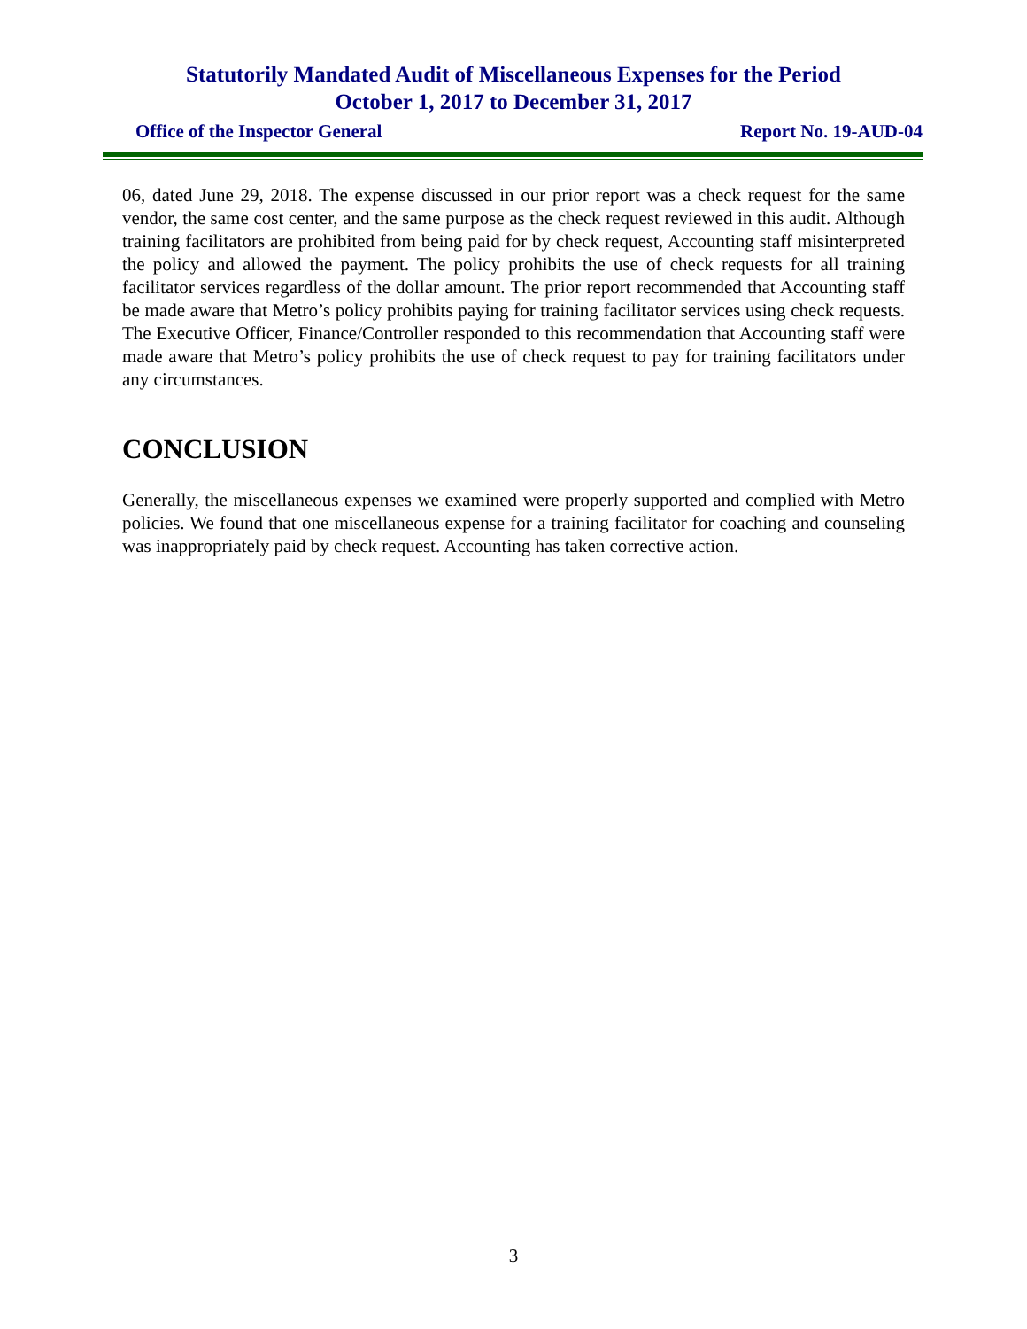Statutorily Mandated Audit of Miscellaneous Expenses for the Period
October 1, 2017 to December 31, 2017
Office of the Inspector General Report No. 19-AUD-04
06, dated June 29, 2018. The expense discussed in our prior report was a check request for the same vendor, the same cost center, and the same purpose as the check request reviewed in this audit. Although training facilitators are prohibited from being paid for by check request, Accounting staff misinterpreted the policy and allowed the payment. The policy prohibits the use of check requests for all training facilitator services regardless of the dollar amount. The prior report recommended that Accounting staff be made aware that Metro’s policy prohibits paying for training facilitator services using check requests. The Executive Officer, Finance/Controller responded to this recommendation that Accounting staff were made aware that Metro’s policy prohibits the use of check request to pay for training facilitators under any circumstances.
CONCLUSION
Generally, the miscellaneous expenses we examined were properly supported and complied with Metro policies. We found that one miscellaneous expense for a training facilitator for coaching and counseling was inappropriately paid by check request. Accounting has taken corrective action.
3